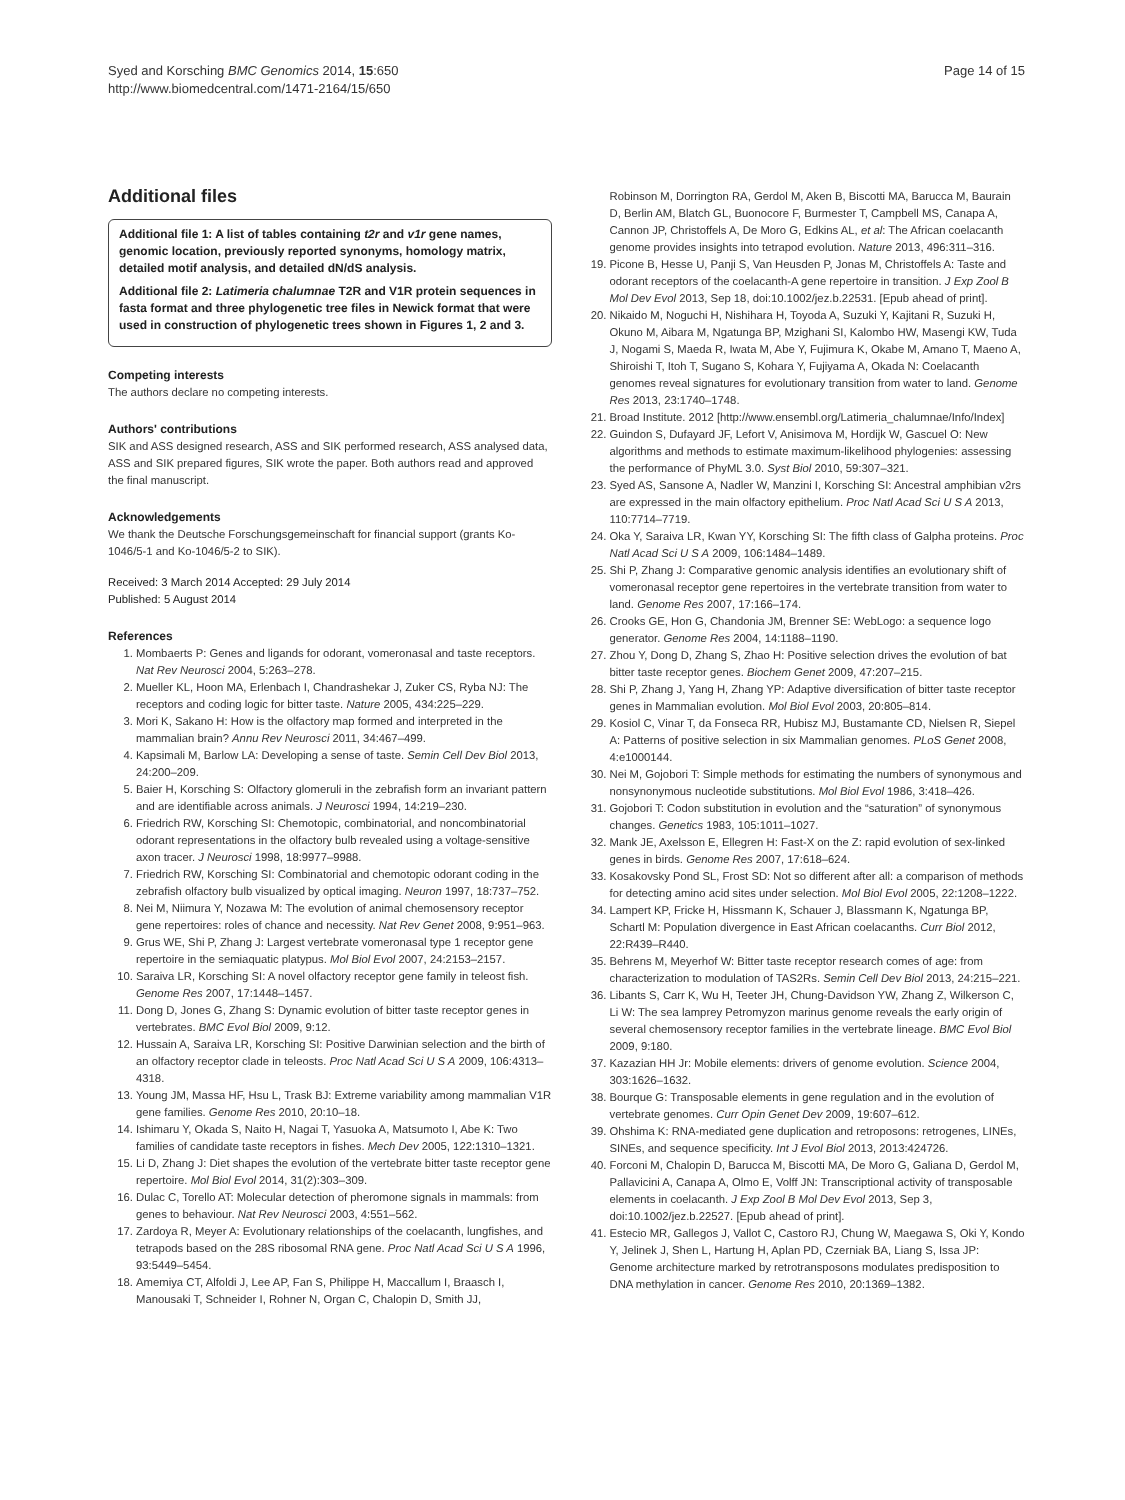Syed and Korsching BMC Genomics 2014, 15:650
http://www.biomedcentral.com/1471-2164/15/650
Page 14 of 15
Additional files
Additional file 1: A list of tables containing t2r and v1r gene names, genomic location, previously reported synonyms, homology matrix, detailed motif analysis, and detailed dN/dS analysis.
Additional file 2: Latimeria chalumnae T2R and V1R protein sequences in fasta format and three phylogenetic tree files in Newick format that were used in construction of phylogenetic trees shown in Figures 1, 2 and 3.
Competing interests
The authors declare no competing interests.
Authors' contributions
SIK and ASS designed research, ASS and SIK performed research, ASS analysed data, ASS and SIK prepared figures, SIK wrote the paper. Both authors read and approved the final manuscript.
Acknowledgements
We thank the Deutsche Forschungsgemeinschaft for financial support (grants Ko-1046/5-1 and Ko-1046/5-2 to SIK).
Received: 3 March 2014 Accepted: 29 July 2014
Published: 5 August 2014
References
1. Mombaerts P: Genes and ligands for odorant, vomeronasal and taste receptors. Nat Rev Neurosci 2004, 5:263–278.
2. Mueller KL, Hoon MA, Erlenbach I, Chandrashekar J, Zuker CS, Ryba NJ: The receptors and coding logic for bitter taste. Nature 2005, 434:225–229.
3. Mori K, Sakano H: How is the olfactory map formed and interpreted in the mammalian brain? Annu Rev Neurosci 2011, 34:467–499.
4. Kapsimali M, Barlow LA: Developing a sense of taste. Semin Cell Dev Biol 2013, 24:200–209.
5. Baier H, Korsching S: Olfactory glomeruli in the zebrafish form an invariant pattern and are identifiable across animals. J Neurosci 1994, 14:219–230.
6. Friedrich RW, Korsching SI: Chemotopic, combinatorial, and noncombinatorial odorant representations in the olfactory bulb revealed using a voltage-sensitive axon tracer. J Neurosci 1998, 18:9977–9988.
7. Friedrich RW, Korsching SI: Combinatorial and chemotopic odorant coding in the zebrafish olfactory bulb visualized by optical imaging. Neuron 1997, 18:737–752.
8. Nei M, Niimura Y, Nozawa M: The evolution of animal chemosensory receptor gene repertoires: roles of chance and necessity. Nat Rev Genet 2008, 9:951–963.
9. Grus WE, Shi P, Zhang J: Largest vertebrate vomeronasal type 1 receptor gene repertoire in the semiaquatic platypus. Mol Biol Evol 2007, 24:2153–2157.
10. Saraiva LR, Korsching SI: A novel olfactory receptor gene family in teleost fish. Genome Res 2007, 17:1448–1457.
11. Dong D, Jones G, Zhang S: Dynamic evolution of bitter taste receptor genes in vertebrates. BMC Evol Biol 2009, 9:12.
12. Hussain A, Saraiva LR, Korsching SI: Positive Darwinian selection and the birth of an olfactory receptor clade in teleosts. Proc Natl Acad Sci U S A 2009, 106:4313–4318.
13. Young JM, Massa HF, Hsu L, Trask BJ: Extreme variability among mammalian V1R gene families. Genome Res 2010, 20:10–18.
14. Ishimaru Y, Okada S, Naito H, Nagai T, Yasuoka A, Matsumoto I, Abe K: Two families of candidate taste receptors in fishes. Mech Dev 2005, 122:1310–1321.
15. Li D, Zhang J: Diet shapes the evolution of the vertebrate bitter taste receptor gene repertoire. Mol Biol Evol 2014, 31(2):303–309.
16. Dulac C, Torello AT: Molecular detection of pheromone signals in mammals: from genes to behaviour. Nat Rev Neurosci 2003, 4:551–562.
17. Zardoya R, Meyer A: Evolutionary relationships of the coelacanth, lungfishes, and tetrapods based on the 28S ribosomal RNA gene. Proc Natl Acad Sci U S A 1996, 93:5449–5454.
18. Amemiya CT, Alfoldi J, Lee AP, Fan S, Philippe H, Maccallum I, Braasch I, Manousaki T, Schneider I, Rohner N, Organ C, Chalopin D, Smith JJ,
Robinson M, Dorrington RA, Gerdol M, Aken B, Biscotti MA, Barucca M, Baurain D, Berlin AM, Blatch GL, Buonocore F, Burmester T, Campbell MS, Canapa A, Cannon JP, Christoffels A, De Moro G, Edkins AL, et al: The African coelacanth genome provides insights into tetrapod evolution. Nature 2013, 496:311–316.
19. Picone B, Hesse U, Panji S, Van Heusden P, Jonas M, Christoffels A: Taste and odorant receptors of the coelacanth-A gene repertoire in transition. J Exp Zool B Mol Dev Evol 2013, Sep 18, doi:10.1002/jez.b.22531. [Epub ahead of print].
20. Nikaido M, Noguchi H, Nishihara H, Toyoda A, Suzuki Y, Kajitani R, Suzuki H, Okuno M, Aibara M, Ngatunga BP, Mzighani SI, Kalombo HW, Masengi KW, Tuda J, Nogami S, Maeda R, Iwata M, Abe Y, Fujimura K, Okabe M, Amano T, Maeno A, Shiroishi T, Itoh T, Sugano S, Kohara Y, Fujiyama A, Okada N: Coelacanth genomes reveal signatures for evolutionary transition from water to land. Genome Res 2013, 23:1740–1748.
21. Broad Institute. 2012 [http://www.ensembl.org/Latimeria_chalumnae/Info/Index]
22. Guindon S, Dufayard JF, Lefort V, Anisimova M, Hordijk W, Gascuel O: New algorithms and methods to estimate maximum-likelihood phylogenies: assessing the performance of PhyML 3.0. Syst Biol 2010, 59:307–321.
23. Syed AS, Sansone A, Nadler W, Manzini I, Korsching SI: Ancestral amphibian v2rs are expressed in the main olfactory epithelium. Proc Natl Acad Sci U S A 2013, 110:7714–7719.
24. Oka Y, Saraiva LR, Kwan YY, Korsching SI: The fifth class of Galpha proteins. Proc Natl Acad Sci U S A 2009, 106:1484–1489.
25. Shi P, Zhang J: Comparative genomic analysis identifies an evolutionary shift of vomeronasal receptor gene repertoires in the vertebrate transition from water to land. Genome Res 2007, 17:166–174.
26. Crooks GE, Hon G, Chandonia JM, Brenner SE: WebLogo: a sequence logo generator. Genome Res 2004, 14:1188–1190.
27. Zhou Y, Dong D, Zhang S, Zhao H: Positive selection drives the evolution of bat bitter taste receptor genes. Biochem Genet 2009, 47:207–215.
28. Shi P, Zhang J, Yang H, Zhang YP: Adaptive diversification of bitter taste receptor genes in Mammalian evolution. Mol Biol Evol 2003, 20:805–814.
29. Kosiol C, Vinar T, da Fonseca RR, Hubisz MJ, Bustamante CD, Nielsen R, Siepel A: Patterns of positive selection in six Mammalian genomes. PLoS Genet 2008, 4:e1000144.
30. Nei M, Gojobori T: Simple methods for estimating the numbers of synonymous and nonsynonymous nucleotide substitutions. Mol Biol Evol 1986, 3:418–426.
31. Gojobori T: Codon substitution in evolution and the “saturation” of synonymous changes. Genetics 1983, 105:1011–1027.
32. Mank JE, Axelsson E, Ellegren H: Fast-X on the Z: rapid evolution of sex-linked genes in birds. Genome Res 2007, 17:618–624.
33. Kosakovsky Pond SL, Frost SD: Not so different after all: a comparison of methods for detecting amino acid sites under selection. Mol Biol Evol 2005, 22:1208–1222.
34. Lampert KP, Fricke H, Hissmann K, Schauer J, Blassmann K, Ngatunga BP, Schartl M: Population divergence in East African coelacanths. Curr Biol 2012, 22:R439–R440.
35. Behrens M, Meyerhof W: Bitter taste receptor research comes of age: from characterization to modulation of TAS2Rs. Semin Cell Dev Biol 2013, 24:215–221.
36. Libants S, Carr K, Wu H, Teeter JH, Chung-Davidson YW, Zhang Z, Wilkerson C, Li W: The sea lamprey Petromyzon marinus genome reveals the early origin of several chemosensory receptor families in the vertebrate lineage. BMC Evol Biol 2009, 9:180.
37. Kazazian HH Jr: Mobile elements: drivers of genome evolution. Science 2004, 303:1626–1632.
38. Bourque G: Transposable elements in gene regulation and in the evolution of vertebrate genomes. Curr Opin Genet Dev 2009, 19:607–612.
39. Ohshima K: RNA-mediated gene duplication and retroposons: retrogenes, LINEs, SINEs, and sequence specificity. Int J Evol Biol 2013, 2013:424726.
40. Forconi M, Chalopin D, Barucca M, Biscotti MA, De Moro G, Galiana D, Gerdol M, Pallavicini A, Canapa A, Olmo E, Volff JN: Transcriptional activity of transposable elements in coelacanth. J Exp Zool B Mol Dev Evol 2013, Sep 3, doi:10.1002/jez.b.22527. [Epub ahead of print].
41. Estecio MR, Gallegos J, Vallot C, Castoro RJ, Chung W, Maegawa S, Oki Y, Kondo Y, Jelinek J, Shen L, Hartung H, Aplan PD, Czerniak BA, Liang S, Issa JP: Genome architecture marked by retrotransposons modulates predisposition to DNA methylation in cancer. Genome Res 2010, 20:1369–1382.